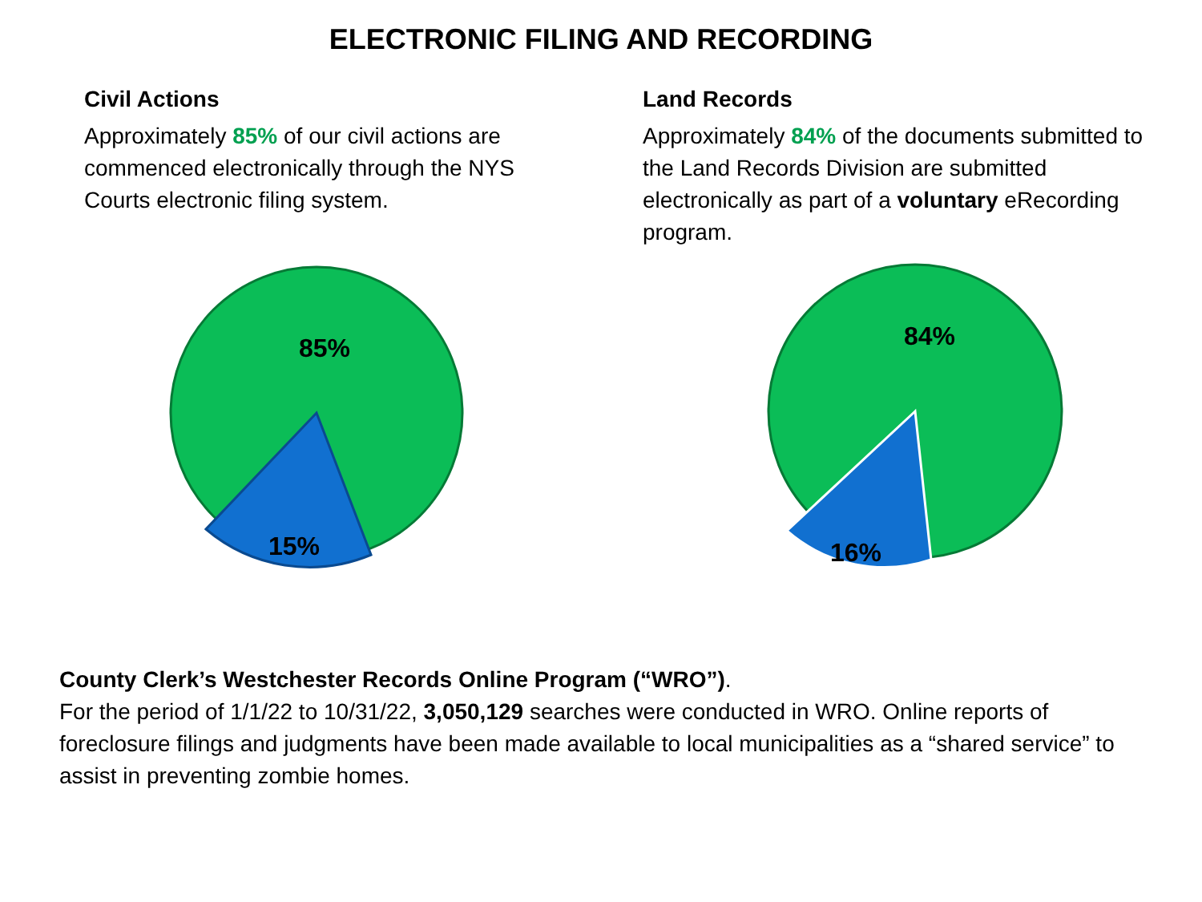ELECTRONIC FILING AND RECORDING
Civil Actions
Approximately 85% of our civil actions are commenced electronically through the NYS Courts electronic filing system.
85%
15%
Land Records
Approximately 84% of the documents submitted to the Land Records Division are submitted electronically as part of a voluntary eRecording program.
84%
16%
County Clerk’s Westchester Records Online Program (“WRO”).
For the period of 1/1/22 to 10/31/22, 3,050,129 searches were conducted in WRO. Online reports of foreclosure filings and judgments have been made available to local municipalities as a “shared service” to assist in preventing zombie homes.